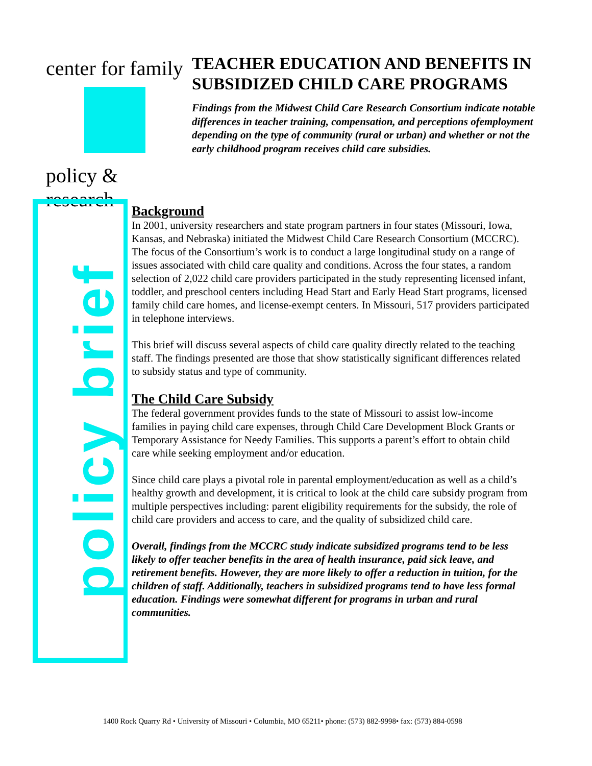center for family
policy & research
TEACHER EDUCATION AND BENEFITS IN SUBSIDIZED CHILD CARE PROGRAMS
Findings from the Midwest Child Care Research Consortium indicate notable differences in teacher training, compensation, and perceptions ofemployment depending on the type of community (rural or urban) and whether or not the early childhood program receives child care subsidies.
policy brief
Background
In 2001, university researchers and state program partners in four states (Missouri, Iowa, Kansas, and Nebraska) initiated the Midwest Child Care Research Consortium (MCCRC). The focus of the Consortium’s work is to conduct a large longitudinal study on a range of issues associated with child care quality and conditions. Across the four states, a random selection of 2,022 child care providers participated in the study representing licensed infant, toddler, and preschool centers including Head Start and Early Head Start programs, licensed family child care homes, and license-exempt centers. In Missouri, 517 providers participated in telephone interviews.
This brief will discuss several aspects of child care quality directly related to the teaching staff. The findings presented are those that show statistically significant differences related to subsidy status and type of community.
The Child Care Subsidy
The federal government provides funds to the state of Missouri to assist low-income families in paying child care expenses, through Child Care Development Block Grants or Temporary Assistance for Needy Families. This supports a parent’s effort to obtain child care while seeking employment and/or education.
Since child care plays a pivotal role in parental employment/education as well as a child’s healthy growth and development, it is critical to look at the child care subsidy program from multiple perspectives including: parent eligibility requirements for the subsidy, the role of child care providers and access to care, and the quality of subsidized child care.
Overall, findings from the MCCRC study indicate subsidized programs tend to be less likely to offer teacher benefits in the area of health insurance, paid sick leave, and retirement benefits. However, they are more likely to offer a reduction in tuition, for the children of staff. Additionally, teachers in subsidized programs tend to have less formal education. Findings were somewhat different for programs in urban and rural communities.
1400 Rock Quarry Rd • University of Missouri • Columbia, MO 65211• phone: (573) 882-9998• fax: (573) 884-0598